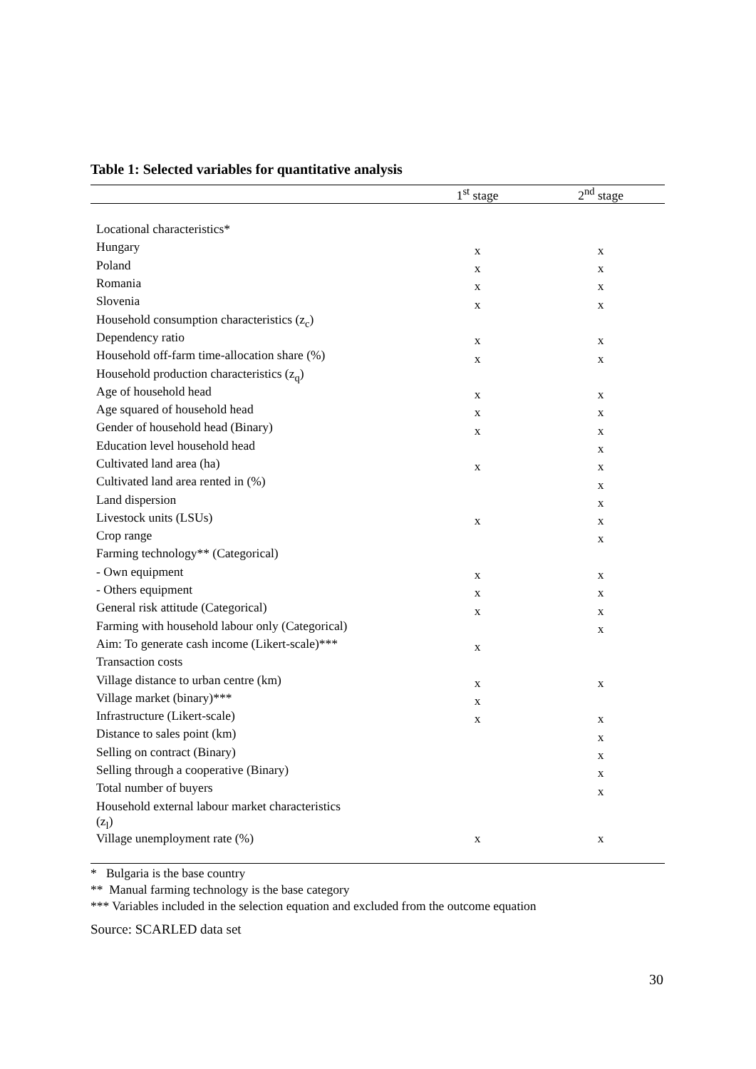Table 1: Selected variables for quantitative analysis
| | 1<sup>st</sup> stage | 2<sup>nd</sup> stage |
| --- | --- | --- |
| Locational characteristics* | | |
| Hungary | x | x |
| Poland | x | x |
| Romania | x | x |
| Slovenia | x | x |
| Household consumption characteristics (z<sub>c</sub>) | | |
| Dependency ratio | x | x |
| Household off-farm time-allocation share (%) | x | x |
| Household production characteristics (z<sub>q</sub>) | | |
| Age of household head | x | x |
| Age squared of household head | x | x |
| Gender of household head (Binary) | x | x |
| Education level household head | | x |
| Cultivated land area (ha) | x | x |
| Cultivated land area rented in (%) | | x |
| Land dispersion | | x |
| Livestock units (LSUs) | x | x |
| Crop range | | x |
| Farming technology** (Categorical) | | |
| - Own equipment | x | x |
| - Others equipment | x | x |
| General risk attitude (Categorical) | x | x |
| Farming with household labour only (Categorical) | | x |
| Aim: To generate cash income (Likert-scale)*** | x | |
| Transaction costs | | |
| Village distance to urban centre (km) | x | x |
| Village market (binary)*** | x | |
| Infrastructure (Likert-scale) | x | x |
| Distance to sales point (km) | | x |
| Selling on contract (Binary) | | x |
| Selling through a cooperative (Binary) | | x |
| Total number of buyers | | x |
| Household external labour market characteristics (z<sub>l</sub>) | | |
| Village unemployment rate (%) | x | x |
* Bulgaria is the base country
** Manual farming technology is the base category
*** Variables included in the selection equation and excluded from the outcome equation
Source: SCARLED data set
30